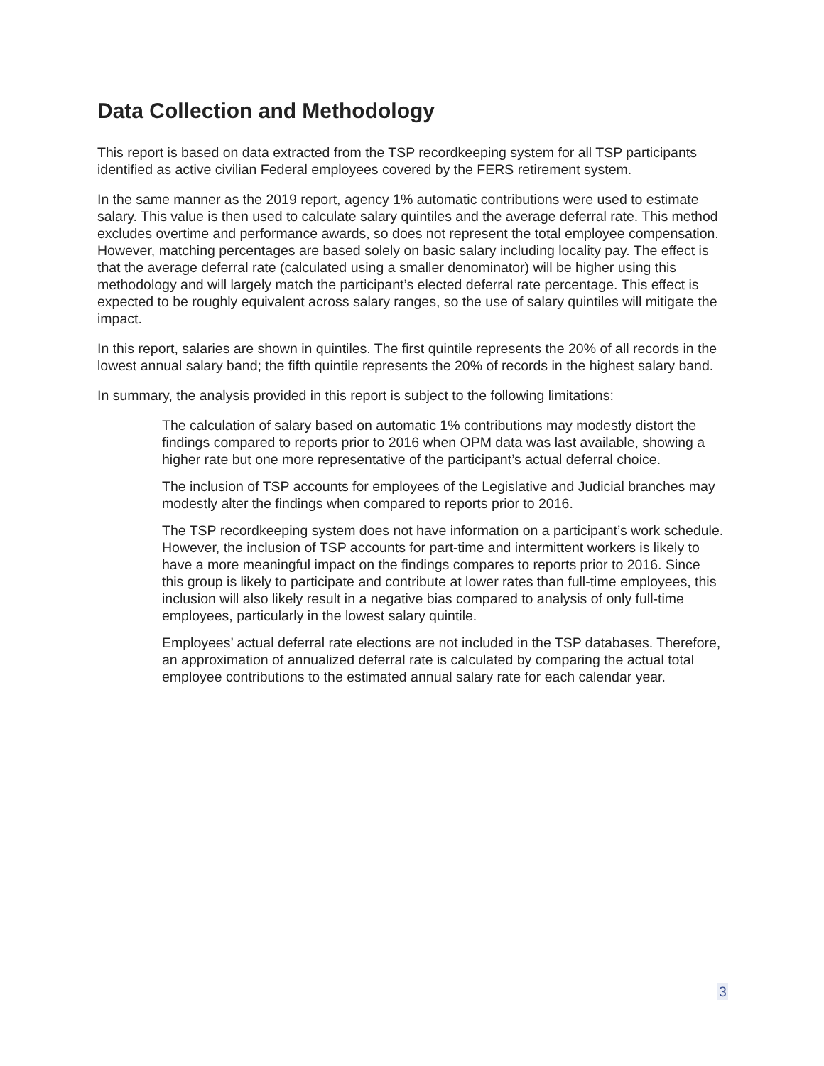Data Collection and Methodology
This report is based on data extracted from the TSP recordkeeping system for all TSP participants identified as active civilian Federal employees covered by the FERS retirement system.
In the same manner as the 2019 report, agency 1% automatic contributions were used to estimate salary. This value is then used to calculate salary quintiles and the average deferral rate. This method excludes overtime and performance awards, so does not represent the total employee compensation. However, matching percentages are based solely on basic salary including locality pay. The effect is that the average deferral rate (calculated using a smaller denominator) will be higher using this methodology and will largely match the participant’s elected deferral rate percentage. This effect is expected to be roughly equivalent across salary ranges, so the use of salary quintiles will mitigate the impact.
In this report, salaries are shown in quintiles. The first quintile represents the 20% of all records in the lowest annual salary band; the fifth quintile represents the 20% of records in the highest salary band.
In summary, the analysis provided in this report is subject to the following limitations:
The calculation of salary based on automatic 1% contributions may modestly distort the findings compared to reports prior to 2016 when OPM data was last available, showing a higher rate but one more representative of the participant’s actual deferral choice.
The inclusion of TSP accounts for employees of the Legislative and Judicial branches may modestly alter the findings when compared to reports prior to 2016.
The TSP recordkeeping system does not have information on a participant’s work schedule. However, the inclusion of TSP accounts for part-time and intermittent workers is likely to have a more meaningful impact on the findings compares to reports prior to 2016. Since this group is likely to participate and contribute at lower rates than full-time employees, this inclusion will also likely result in a negative bias compared to analysis of only full-time employees, particularly in the lowest salary quintile.
Employees’ actual deferral rate elections are not included in the TSP databases. Therefore, an approximation of annualized deferral rate is calculated by comparing the actual total employee contributions to the estimated annual salary rate for each calendar year.
3